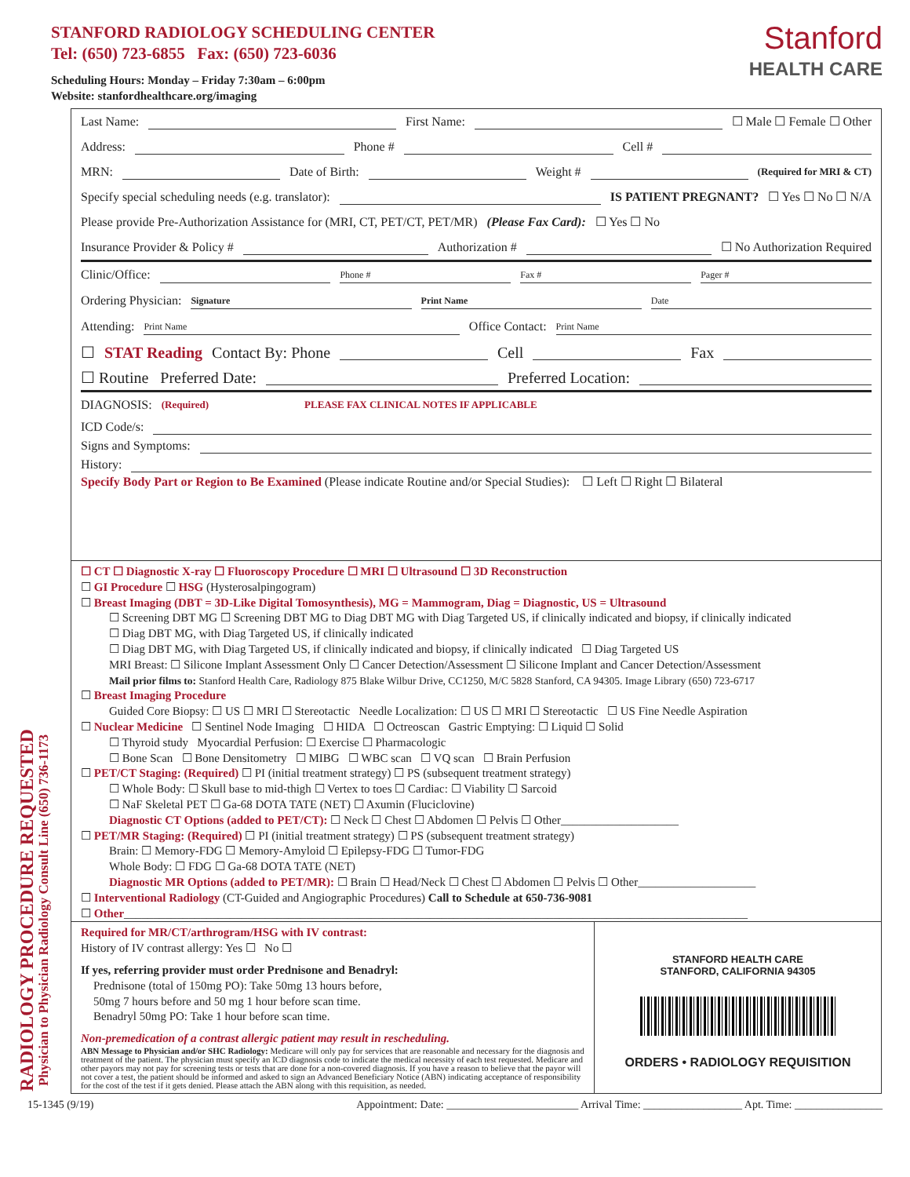STANFORD RADIOLOGY SCHEDULING CENTER
Tel: (650) 723-6855 Fax: (650) 723-6036
Scheduling Hours: Monday – Friday 7:30am – 6:00pm
Website: stanfordhealthcare.org/imaging
Stanford
HEALTH CARE
RADIOLOGY PROCEDURE REQUESTED
Physician to Physician Radiology Consult Line (650) 736-1173
Last Name: First Name: ☐ Male ☐ Female ☐ Other
Address: Phone # Cell #
MRN: Date of Birth: Weight # (Required for MRI & CT)
Specify special scheduling needs (e.g. translator): IS PATIENT PREGNANT? ☐ Yes ☐ No ☐ N/A
Please provide Pre-Authorization Assistance for (MRI, CT, PET/CT, PET/MR) (Please Fax Card): ☐ Yes ☐ No
Insurance Provider & Policy # Authorization # ☐ No Authorization Required
Clinic/Office: Phone # Fax # Pager #
Ordering Physician: Signature Print Name Date
Attending: Print Name Office Contact: Print Name
☐ STAT Reading Contact By: Phone Cell Fax
☐ Routine Preferred Date: Preferred Location:
DIAGNOSIS: (Required) PLEASE FAX CLINICAL NOTES IF APPLICABLE
ICD Code/s:
Signs and Symptoms:
History:
Specify Body Part or Region to Be Examined (Please indicate Routine and/or Special Studies): ☐ Left ☐ Right ☐ Bilateral
☐ CT ☐ Diagnostic X-ray ☐ Fluoroscopy Procedure ☐ MRI ☐ Ultrasound ☐ 3D Reconstruction
☐ GI Procedure ☐ HSG (Hysterosalpingogram)
☐ Breast Imaging (DBT = 3D-Like Digital Tomosynthesis), MG = Mammogram, Diag = Diagnostic, US = Ultrasound
☐ Screening DBT MG ☐ Screening DBT MG to Diag DBT MG with Diag Targeted US, if clinically indicated and biopsy, if clinically indicated
☐ Diag DBT MG, with Diag Targeted US, if clinically indicated
☐ Diag DBT MG, with Diag Targeted US, if clinically indicated and biopsy, if clinically indicated ☐ Diag Targeted US
MRI Breast: ☐ Silicone Implant Assessment Only ☐ Cancer Detection/Assessment ☐ Silicone Implant and Cancer Detection/Assessment
Mail prior films to: Stanford Health Care, Radiology 875 Blake Wilbur Drive, CC1250, M/C 5828 Stanford, CA 94305. Image Library (650) 723-6717
☐ Breast Imaging Procedure
Guided Core Biopsy: ☐ US ☐ MRI ☐ Stereotactic Needle Localization: ☐ US ☐ MRI ☐ Stereotactic ☐ US Fine Needle Aspiration
☐ Nuclear Medicine ☐ Sentinel Node Imaging ☐ HIDA ☐ Octreoscan Gastric Emptying: ☐ Liquid ☐ Solid
☐ Thyroid study Myocardial Perfusion: ☐ Exercise ☐ Pharmacologic
☐ Bone Scan ☐ Bone Densitometry ☐ MIBG ☐ WBC scan ☐ VQ scan ☐ Brain Perfusion
☐ PET/CT Staging: (Required) ☐ PI (initial treatment strategy) ☐ PS (subsequent treatment strategy)
☐ Whole Body: ☐ Skull base to mid-thigh ☐ Vertex to toes ☐ Cardiac: ☐ Viability ☐ Sarcoid
☐ NaF Skeletal PET ☐ Ga-68 DOTA TATE (NET) ☐ Axumin (Fluciclovine)
Diagnostic CT Options (added to PET/CT): ☐ Neck ☐ Chest ☐ Abdomen ☐ Pelvis ☐ Other____________________
☐ PET/MR Staging: (Required) ☐ PI (initial treatment strategy) ☐ PS (subsequent treatment strategy)
Brain: ☐ Memory-FDG ☐ Memory-Amyloid ☐ Epilepsy-FDG ☐ Tumor-FDG
Whole Body: ☐ FDG ☐ Ga-68 DOTA TATE (NET)
Diagnostic MR Options (added to PET/MR): ☐ Brain ☐ Head/Neck ☐ Chest ☐ Abdomen ☐ Pelvis ☐ Other____________________
☐ Interventional Radiology (CT-Guided and Angiographic Procedures) Call to Schedule at 650-736-9081
☐ Other__________________________________________________________________________________________________________
Required for MR/CT/arthrogram/HSG with IV contrast:
History of IV contrast allergy: Yes ☐ No ☐
If yes, referring provider must order Prednisone and Benadryl:
Prednisone (total of 150mg PO): Take 50mg 13 hours before,
50mg 7 hours before and 50 mg 1 hour before scan time.
Benadryl 50mg PO: Take 1 hour before scan time.
Non-premedication of a contrast allergic patient may result in rescheduling.
ABN Message to Physician and/or SHC Radiology: Medicare will only pay for services that are reasonable and necessary for the diagnosis and treatment of the patient. The physician must specify an ICD diagnosis code to indicate the medical necessity of each test requested. Medicare and other payors may not pay for screening tests or tests that are done for a non-covered diagnosis. If you have a reason to believe that the payor will not cover a test, the patient should be informed and asked to sign an Advanced Beneficiary Notice (ABN) indicating acceptance of responsibility for the cost of the test if it gets denied. Please attach the ABN along with this requisition, as needed.
STANFORD HEALTH CARE
STANFORD, CALIFORNIA 94305
ORDERS • RADIOLOGY REQUISITION
15-1345 (9/19) Appointment: Date: ________________________ Arrival Time: __________________ Apt. Time: ________________